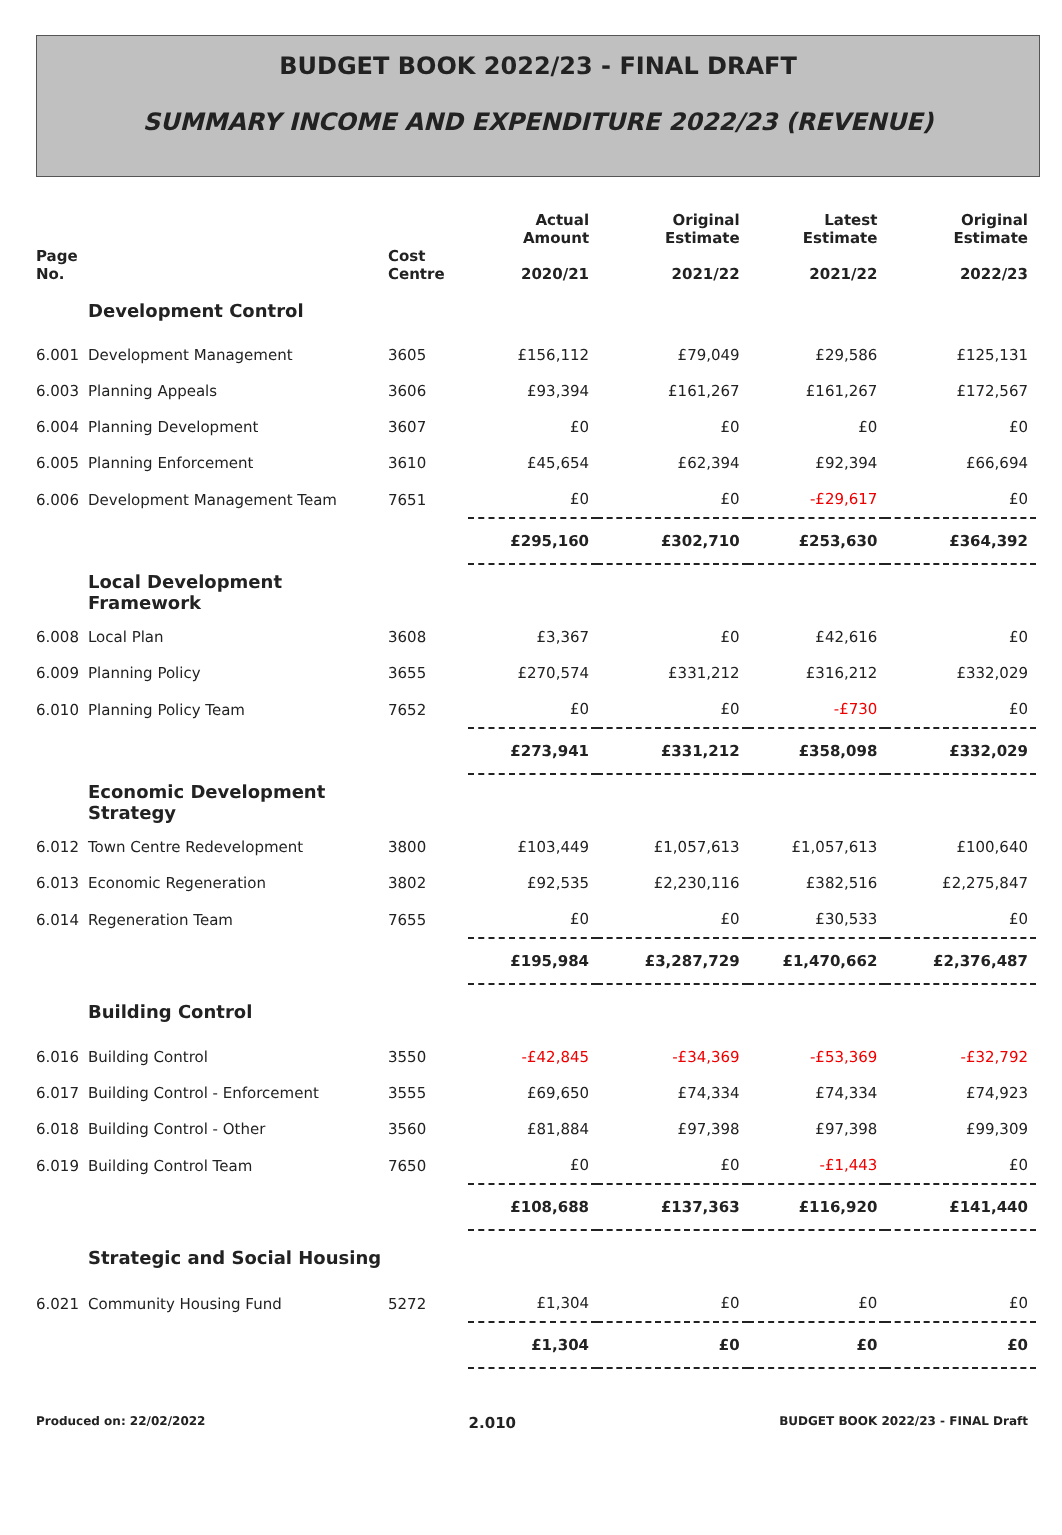BUDGET BOOK 2022/23 - FINAL DRAFT
SUMMARY INCOME AND EXPENDITURE 2022/23 (REVENUE)
| Page No. | | Cost Centre | Actual Amount 2020/21 | Original Estimate 2021/22 | Latest Estimate 2021/22 | Original Estimate 2022/23 |
| --- | --- | --- | --- | --- | --- | --- |
| | Development Control | | | | | |
| 6.001 | Development Management | 3605 | £156,112 | £79,049 | £29,586 | £125,131 |
| 6.003 | Planning Appeals | 3606 | £93,394 | £161,267 | £161,267 | £172,567 |
| 6.004 | Planning Development | 3607 | £0 | £0 | £0 | £0 |
| 6.005 | Planning Enforcement | 3610 | £45,654 | £62,394 | £92,394 | £66,694 |
| 6.006 | Development Management Team | 7651 | £0 | £0 | -£29,617 | £0 |
| | | | £295,160 | £302,710 | £253,630 | £364,392 |
| | Local Development Framework | | | | | |
| 6.008 | Local Plan | 3608 | £3,367 | £0 | £42,616 | £0 |
| 6.009 | Planning Policy | 3655 | £270,574 | £331,212 | £316,212 | £332,029 |
| 6.010 | Planning Policy Team | 7652 | £0 | £0 | -£730 | £0 |
| | | | £273,941 | £331,212 | £358,098 | £332,029 |
| | Economic Development Strategy | | | | | |
| 6.012 | Town Centre Redevelopment | 3800 | £103,449 | £1,057,613 | £1,057,613 | £100,640 |
| 6.013 | Economic Regeneration | 3802 | £92,535 | £2,230,116 | £382,516 | £2,275,847 |
| 6.014 | Regeneration Team | 7655 | £0 | £0 | £30,533 | £0 |
| | | | £195,984 | £3,287,729 | £1,470,662 | £2,376,487 |
| | Building Control | | | | | |
| 6.016 | Building Control | 3550 | -£42,845 | -£34,369 | -£53,369 | -£32,792 |
| 6.017 | Building Control - Enforcement | 3555 | £69,650 | £74,334 | £74,334 | £74,923 |
| 6.018 | Building Control - Other | 3560 | £81,884 | £97,398 | £97,398 | £99,309 |
| 6.019 | Building Control Team | 7650 | £0 | £0 | -£1,443 | £0 |
| | | | £108,688 | £137,363 | £116,920 | £141,440 |
| | Strategic and Social Housing | | | | | |
| 6.021 | Community Housing Fund | 5272 | £1,304 | £0 | £0 | £0 |
| | | | £1,304 | £0 | £0 | £0 |
Produced on: 22/02/2022 2.010 BUDGET BOOK 2022/23 - FINAL Draft